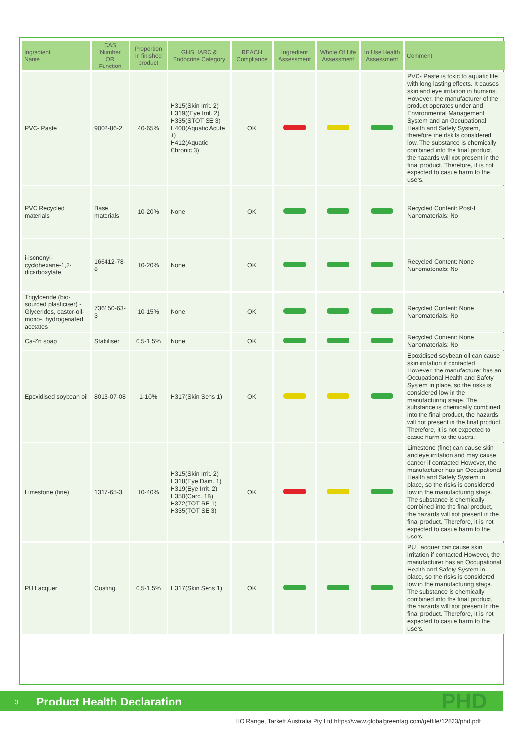| Ingredient Name | CAS Number OR Function | Proportion in finished product | GHS, IARC & Endocrine Category | REACH Compliance | Ingredient Assessment | Whole Of Life Assessment | In Use Health Assessment | Comment |
| --- | --- | --- | --- | --- | --- | --- | --- | --- |
| PVC- Paste | 9002-86-2 | 40-65% | H315(Skin Irrit. 2) H319((Eye Irrit. 2) H335(STOT SE 3) H400(Aquatic Acute 1) H412(Aquatic Chronic 3) | OK | | | | PVC- Paste is toxic to aquatic life with long lasting effects. It causes skin and eye irritation in humans. However, the manufacturer of the product operates under and Environmental Management System and an Occupational Health and Safety System, therefore the risk is considered low. The substance is chemically combined into the final product, the hazards will not present in the final product. Therefore, it is not expected to casue harm to the users. |
| PVC Recycled materials | Base materials | 10-20% | None | OK | | | | Recycled Content: Post-I Nanomaterials: No |
| i-isononyl-cyclohexane-1,2-dicarboxylate | 166412-78-8 | 10-20% | None | OK | | | | Recycled Content: None Nanomaterials: No |
| Trigylceride (bio-sourced plasticiser) - Glycerides, castor-oil-mono-, hydrogenated, acetates | 736150-63-3 | 10-15% | None | OK | | | | Recycled Content: None Nanomaterials: No |
| Ca-Zn soap | Stabiliser | 0.5-1.5% | None | OK | | | | Recycled Content: None Nanomaterials: No |
| Epoxidised soybean oil | 8013-07-08 | 1-10% | H317(Skin Sens 1) | OK | | | | Epoxidised soybean oil can cause skin irritation if contacted However, the manufacturer has an Occupational Health and Safety System in place, so the risks is considered low in the manufacturing stage. The substance is chemically combined into the final product, the hazards will not present in the final product. Therefore, it is not expected to casue harm to the users. |
| Limestone (fine) | 1317-65-3 | 10-40% | H315(Skin Irrit. 2) H318(Eye Dam. 1) H319(Eye Irrit. 2) H350(Carc. 1B) H372(TOT RE 1) H335(TOT SE 3) | OK | | | | Limestone (fine) can cause skin and eye irritation and may cause cancer if contacted However, the manufacturer has an Occupational Health and Safety System in place, so the risks is considered low in the manufacturing stage. The substance is chemically combined into the final product, the hazards will not present in the final product. Therefore, it is not expected to casue harm to the users. |
| PU Lacquer | Coating | 0.5-1.5% | H317(Skin Sens 1) | OK | | | | PU Lacquer can cause skin irritation if contacted However, the manufacturer has an Occupational Health and Safety System in place, so the risks is considered low in the manufacturing stage. The substance is chemically combined into the final product, the hazards will not present in the final product. Therefore, it is not expected to casue harm to the users. |
3 Product Health Declaration PHD
HO Range, Tarkett Australia Pty Ltd https://www.globalgreentag.com/getfile/12823/phd.pdf